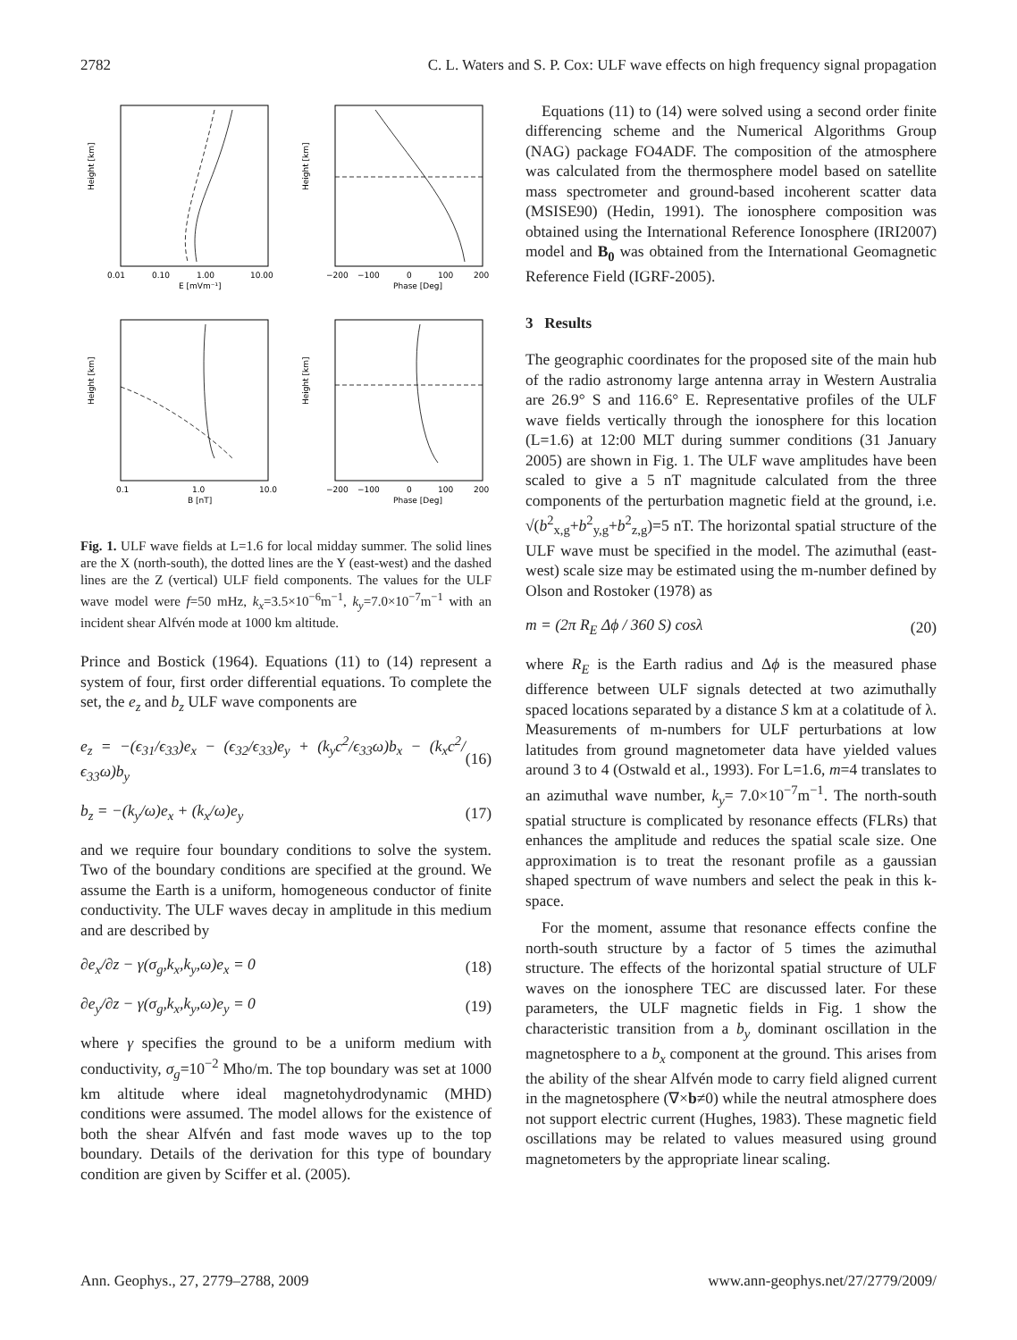2782 C. L. Waters and S. P. Cox: ULF wave effects on high frequency signal propagation
Height [km]
Height [km]
Height [km]
Height [km]
0.01
0.10
1.00
10.00
E [mVm⁻¹]
−200
−100
0
100
200
Phase [Deg]
0.1
1.0
10.0
B [nT]
−200
−100
0
100
200
Phase [Deg]
Fig. 1. ULF wave fields at L=1.6 for local midday summer. The solid lines are the X (north-south), the dotted lines are the Y (east-west) and the dashed lines are the Z (vertical) ULF field components. The values for the ULF wave model were f=50 mHz, k<sub>x</sub>=3.5×10<sup>−6</sup>m<sup>−1</sup>, k<sub>y</sub>=7.0×10<sup>−7</sup>m<sup>−1</sup> with an incident shear Alfvén mode at 1000 km altitude.
Prince and Bostick (1964). Equations (11) to (14) represent a system of four, first order differential equations. To complete the set, the e<sub>z</sub> and b<sub>z</sub> ULF wave components are
e<sub>z</sub> = −(ϵ<sub>31</sub>/ϵ<sub>33</sub>)e<sub>x</sub> − (ϵ<sub>32</sub>/ϵ<sub>33</sub>)e<sub>y</sub> + (k<sub>y</sub>c<sup>2</sup>/ϵ<sub>33</sub>ω)b<sub>x</sub> − (k<sub>x</sub>c<sup>2</sup>/ϵ<sub>33</sub>ω)b<sub>y</sub> (16)
b<sub>z</sub> = −(k<sub>y</sub>/ω)e<sub>x</sub> + (k<sub>x</sub>/ω)e<sub>y</sub> (17)
and we require four boundary conditions to solve the system. Two of the boundary conditions are specified at the ground. We assume the Earth is a uniform, homogeneous conductor of finite conductivity. The ULF waves decay in amplitude in this medium and are described by
∂e<sub>x</sub>/∂z − γ(σ<sub>g</sub>,k<sub>x</sub>,k<sub>y</sub>,ω)e<sub>x</sub> = 0 (18)
∂e<sub>y</sub>/∂z − γ(σ<sub>g</sub>,k<sub>x</sub>,k<sub>y</sub>,ω)e<sub>y</sub> = 0 (19)
where γ specifies the ground to be a uniform medium with conductivity, σ<sub>g</sub>=10<sup>−2</sup> Mho/m. The top boundary was set at 1000 km altitude where ideal magnetohydrodynamic (MHD) conditions were assumed. The model allows for the existence of both the shear Alfvén and fast mode waves up to the top boundary. Details of the derivation for this type of boundary condition are given by Sciffer et al. (2005).
Equations (11) to (14) were solved using a second order finite differencing scheme and the Numerical Algorithms Group (NAG) package FO4ADF. The composition of the atmosphere was calculated from the thermosphere model based on satellite mass spectrometer and ground-based incoherent scatter data (MSISE90) (Hedin, 1991). The ionosphere composition was obtained using the International Reference Ionosphere (IRI2007) model and B<sub>0</sub> was obtained from the International Geomagnetic Reference Field (IGRF-2005).
3 Results
The geographic coordinates for the proposed site of the main hub of the radio astronomy large antenna array in Western Australia are 26.9° S and 116.6° E. Representative profiles of the ULF wave fields vertically through the ionosphere for this location (L=1.6) at 12:00 MLT during summer conditions (31 January 2005) are shown in Fig. 1. The ULF wave amplitudes have been scaled to give a 5 nT magnitude calculated from the three components of the perturbation magnetic field at the ground, i.e. √(b<sup>2</sup><sub>x,g</sub>+b<sup>2</sup><sub>y,g</sub>+b<sup>2</sup><sub>z,g</sub>)=5 nT. The horizontal spatial structure of the ULF wave must be specified in the model. The azimuthal (east-west) scale size may be estimated using the m-number defined by Olson and Rostoker (1978) as
m = (2π R<sub>E</sub> Δϕ / 360 S) cosλ (20)
where R<sub>E</sub> is the Earth radius and Δϕ is the measured phase difference between ULF signals detected at two azimuthally spaced locations separated by a distance S km at a colatitude of λ. Measurements of m-numbers for ULF perturbations at low latitudes from ground magnetometer data have yielded values around 3 to 4 (Ostwald et al., 1993). For L=1.6, m=4 translates to an azimuthal wave number, k<sub>y</sub>= 7.0×10<sup>−7</sup>m<sup>−1</sup>. The north-south spatial structure is complicated by resonance effects (FLRs) that enhances the amplitude and reduces the spatial scale size. One approximation is to treat the resonant profile as a gaussian shaped spectrum of wave numbers and select the peak in this k-space.
For the moment, assume that resonance effects confine the north-south structure by a factor of 5 times the azimuthal structure. The effects of the horizontal spatial structure of ULF waves on the ionosphere TEC are discussed later. For these parameters, the ULF magnetic fields in Fig. 1 show the characteristic transition from a b<sub>y</sub> dominant oscillation in the magnetosphere to a b<sub>x</sub> component at the ground. This arises from the ability of the shear Alfvén mode to carry field aligned current in the magnetosphere (∇×b≠0) while the neutral atmosphere does not support electric current (Hughes, 1983). These magnetic field oscillations may be related to values measured using ground magnetometers by the appropriate linear scaling.
Ann. Geophys., 27, 2779–2788, 2009 www.ann-geophys.net/27/2779/2009/